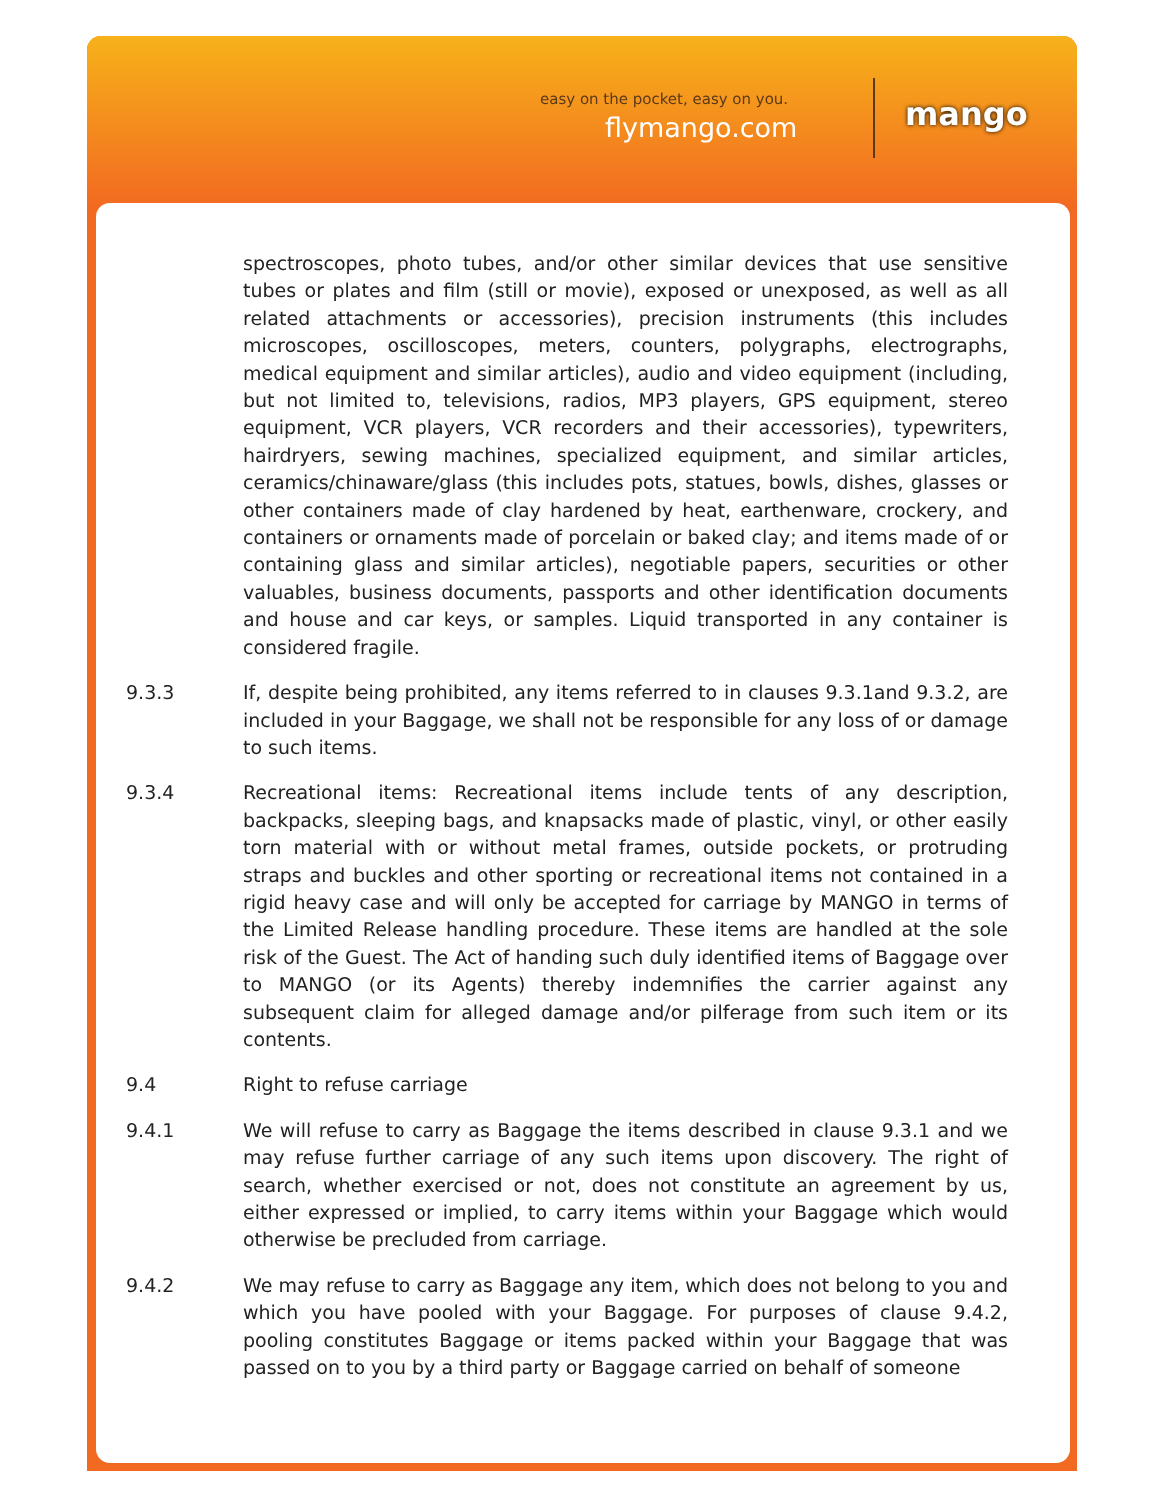easy on the pocket, easy on you.
flymango.com mango
spectroscopes, photo tubes, and/or other similar devices that use sensitive tubes or plates and film (still or movie), exposed or unexposed, as well as all related attachments or accessories), precision instruments (this includes microscopes, oscilloscopes, meters, counters, polygraphs, electrographs, medical equipment and similar articles), audio and video equipment (including, but not limited to, televisions, radios, MP3 players, GPS equipment, stereo equipment, VCR players, VCR recorders and their accessories), typewriters, hairdryers, sewing machines, specialized equipment, and similar articles, ceramics/chinaware/glass (this includes pots, statues, bowls, dishes, glasses or other containers made of clay hardened by heat, earthenware, crockery, and containers or ornaments made of porcelain or baked clay; and items made of or containing glass and similar articles), negotiable papers, securities or other valuables, business documents, passports and other identification documents and house and car keys, or samples. Liquid transported in any container is considered fragile.
9.3.3 If, despite being prohibited, any items referred to in clauses 9.3.1and 9.3.2, are included in your Baggage, we shall not be responsible for any loss of or damage to such items.
9.3.4 Recreational items: Recreational items include tents of any description, backpacks, sleeping bags, and knapsacks made of plastic, vinyl, or other easily torn material with or without metal frames, outside pockets, or protruding straps and buckles and other sporting or recreational items not contained in a rigid heavy case and will only be accepted for carriage by MANGO in terms of the Limited Release handling procedure. These items are handled at the sole risk of the Guest. The Act of handing such duly identified items of Baggage over to MANGO (or its Agents) thereby indemnifies the carrier against any subsequent claim for alleged damage and/or pilferage from such item or its contents.
9.4 Right to refuse carriage
9.4.1 We will refuse to carry as Baggage the items described in clause 9.3.1 and we may refuse further carriage of any such items upon discovery. The right of search, whether exercised or not, does not constitute an agreement by us, either expressed or implied, to carry items within your Baggage which would otherwise be precluded from carriage.
9.4.2 We may refuse to carry as Baggage any item, which does not belong to you and which you have pooled with your Baggage. For purposes of clause 9.4.2, pooling constitutes Baggage or items packed within your Baggage that was passed on to you by a third party or Baggage carried on behalf of someone